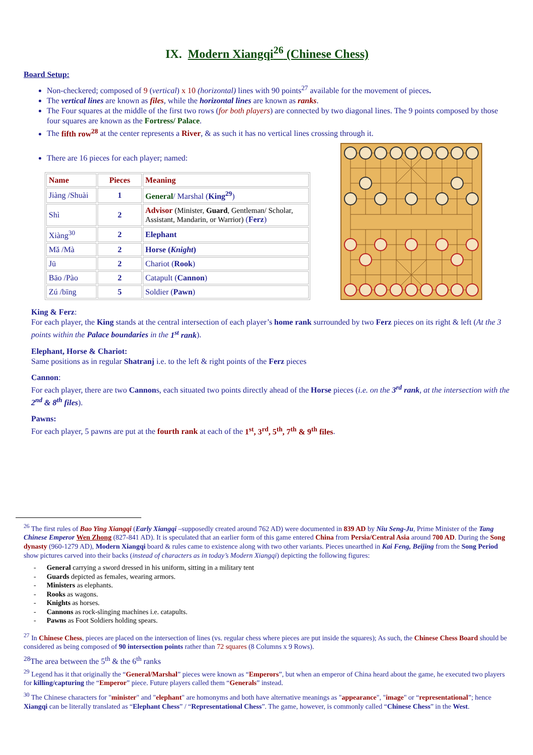IX. Modern Xiangqi<sup>26</sup> (Chinese Chess)
Board Setup:
Non-checkered; composed of 9 (vertical) x 10 (horizontal) lines with 90 points<sup>27</sup> available for the movement of pieces.
The vertical lines are known as files, while the horizontal lines are known as ranks.
The Four squares at the middle of the first two rows (for both players) are connected by two diagonal lines. The 9 points composed by those four squares are known as the Fortress/ Palace.
The fifth row<sup>28</sup> at the center represents a River, & as such it has no vertical lines crossing through it.
There are 16 pieces for each player; named:
| Name | Pieces | Meaning |
| --- | --- | --- |
| Jiàng /Shuài | 1 | General / Marshal ( King<sup>29</sup> ) |
| Shì | 2 | Advisor (Minister, Guard , Gentleman/ Scholar, Assistant, Mandarin, or Warrior) ( Ferz ) |
| Xiàng<sup>30</sup> | 2 | Elephant |
| Mă /Mà | 2 | Horse ( Knight ) |
| Jū | 2 | Chariot ( Rook ) |
| Bāo /Pào | 2 | Catapult ( Cannon ) |
| Zú /bīng | 5 | Soldier ( Pawn ) |
King & Ferz:
For each player, the King stands at the central intersection of each player’s home rank surrounded by two Ferz pieces on its right & left (At the 3 points within the Palace boundaries in the 1<sup>st</sup> rank).
Elephant, Horse & Chariot:
Same positions as in regular Shatranj i.e. to the left & right points of the Ferz pieces
Cannon:
For each player, there are two Cannons, each situated two points directly ahead of the Horse pieces (i.e. on the 3<sup>rd</sup> rank, at the intersection with the 2<sup>nd</sup> & 8<sup>th</sup> files).
Pawns:
For each player, 5 pawns are put at the fourth rank at each of the 1<sup>st</sup>, 3<sup>rd</sup>, 5<sup>th</sup>, 7<sup>th</sup> & 9<sup>th</sup> files.
<sup>26</sup> The first rules of Bao Ying Xiangqi (Early Xiangqi –supposedly created around 762 AD) were documented in 839 AD by Niu Seng-Ju, Prime Minister of the Tang Chinese Emperor Wen Zhong (827-841 AD). It is speculated that an earlier form of this game entered China from Persia/Central Asia around 700 AD. During the Song dynasty (960-1279 AD), Modern Xiangqi board & rules came to existence along with two other variants. Pieces unearthed in Kai Feng, Beijing from the Song Period show pictures carved into their backs (instead of characters as in today’s Modern Xiangqi) depicting the following figures:
- General carrying a sword dressed in his uniform, sitting in a military tent
- Guards depicted as females, wearing armors.
- Ministers as elephants.
- Rooks as wagons.
- Knights as horses.
- Cannons as rock-slinging machines i.e. catapults.
- Pawns as Foot Soldiers holding spears.
<sup>27</sup> In Chinese Chess, pieces are placed on the intersection of lines (vs. regular chess where pieces are put inside the squares); As such, the Chinese Chess Board should be considered as being composed of 90 intersection points rather than 72 squares (8 Columns x 9 Rows).
<sup>28</sup> The area between the 5<sup>th</sup> & the 6<sup>th</sup> ranks
<sup>29</sup> Legend has it that originally the “General/Marshal” pieces were known as “Emperors”, but when an emperor of China heard about the game, he executed two players for killing/capturing the “Emperor” piece. Future players called them “Generals” instead.
<sup>30</sup> The Chinese characters for "minister" and "elephant" are homonyms and both have alternative meanings as "appearance", "image" or “representational”; hence Xiangqi can be literally translated as “Elephant Chess” / “Representational Chess”. The game, however, is commonly called “Chinese Chess” in the West.